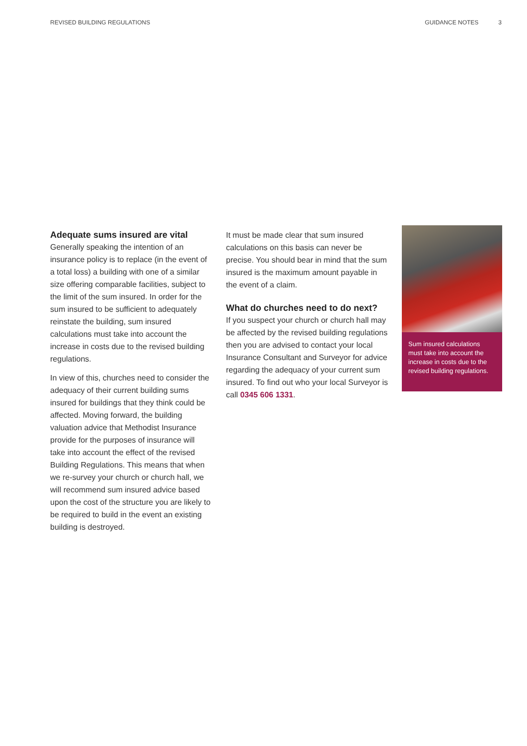REVISED BUILDING REGULATIONS GUIDANCE NOTES 3
Adequate sums insured are vital
Generally speaking the intention of an insurance policy is to replace (in the event of a total loss) a building with one of a similar size offering comparable facilities, subject to the limit of the sum insured. In order for the sum insured to be sufficient to adequately reinstate the building, sum insured calculations must take into account the increase in costs due to the revised building regulations.
In view of this, churches need to consider the adequacy of their current building sums insured for buildings that they think could be affected. Moving forward, the building valuation advice that Methodist Insurance provide for the purposes of insurance will take into account the effect of the revised Building Regulations. This means that when we re-survey your church or church hall, we will recommend sum insured advice based upon the cost of the structure you are likely to be required to build in the event an existing building is destroyed.
It must be made clear that sum insured calculations on this basis can never be precise. You should bear in mind that the sum insured is the maximum amount payable in the event of a claim.
What do churches need to do next?
If you suspect your church or church hall may be affected by the revised building regulations then you are advised to contact your local Insurance Consultant and Surveyor for advice regarding the adequacy of your current sum insured. To find out who your local Surveyor is call 0345 606 1331.
Sum insured calculations must take into account the increase in costs due to the revised building regulations.